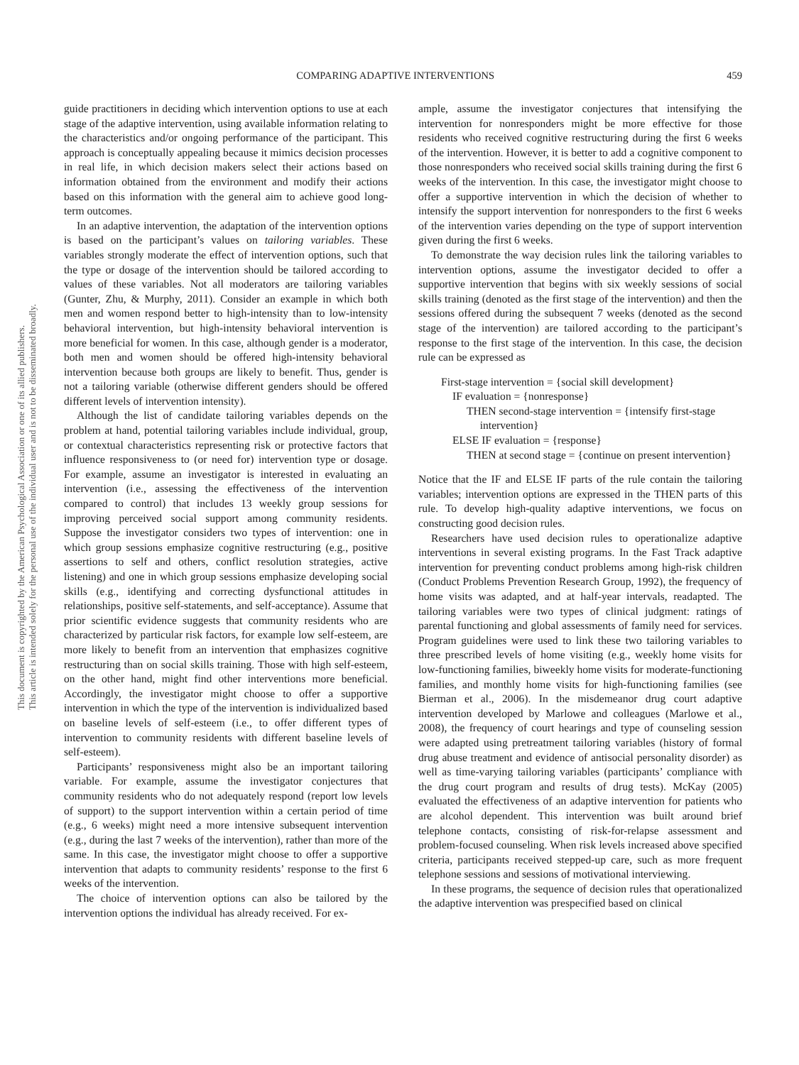This document is copyrighted by the American Psychological Association or one of its allied publishers.
This article is intended solely for the personal use of the individual user and is not to be disseminated broadly.
COMPARING ADAPTIVE INTERVENTIONS 459
guide practitioners in deciding which intervention options to use at each stage of the adaptive intervention, using available information relating to the characteristics and/or ongoing performance of the participant. This approach is conceptually appealing because it mimics decision processes in real life, in which decision makers select their actions based on information obtained from the environment and modify their actions based on this information with the general aim to achieve good long-term outcomes.
In an adaptive intervention, the adaptation of the intervention options is based on the participant’s values on tailoring variables. These variables strongly moderate the effect of intervention options, such that the type or dosage of the intervention should be tailored according to values of these variables. Not all moderators are tailoring variables (Gunter, Zhu, & Murphy, 2011). Consider an example in which both men and women respond better to high-intensity than to low-intensity behavioral intervention, but high-intensity behavioral intervention is more beneficial for women. In this case, although gender is a moderator, both men and women should be offered high-intensity behavioral intervention because both groups are likely to benefit. Thus, gender is not a tailoring variable (otherwise different genders should be offered different levels of intervention intensity).
Although the list of candidate tailoring variables depends on the problem at hand, potential tailoring variables include individual, group, or contextual characteristics representing risk or protective factors that influence responsiveness to (or need for) intervention type or dosage. For example, assume an investigator is interested in evaluating an intervention (i.e., assessing the effectiveness of the intervention compared to control) that includes 13 weekly group sessions for improving perceived social support among community residents. Suppose the investigator considers two types of intervention: one in which group sessions emphasize cognitive restructuring (e.g., positive assertions to self and others, conflict resolution strategies, active listening) and one in which group sessions emphasize developing social skills (e.g., identifying and correcting dysfunctional attitudes in relationships, positive self-statements, and self-acceptance). Assume that prior scientific evidence suggests that community residents who are characterized by particular risk factors, for example low self-esteem, are more likely to benefit from an intervention that emphasizes cognitive restructuring than on social skills training. Those with high self-esteem, on the other hand, might find other interventions more beneficial. Accordingly, the investigator might choose to offer a supportive intervention in which the type of the intervention is individualized based on baseline levels of self-esteem (i.e., to offer different types of intervention to community residents with different baseline levels of self-esteem).
Participants’ responsiveness might also be an important tailoring variable. For example, assume the investigator conjectures that community residents who do not adequately respond (report low levels of support) to the support intervention within a certain period of time (e.g., 6 weeks) might need a more intensive subsequent intervention (e.g., during the last 7 weeks of the intervention), rather than more of the same. In this case, the investigator might choose to offer a supportive intervention that adapts to community residents’ response to the first 6 weeks of the intervention.
The choice of intervention options can also be tailored by the intervention options the individual has already received. For ex-
ample, assume the investigator conjectures that intensifying the intervention for nonresponders might be more effective for those residents who received cognitive restructuring during the first 6 weeks of the intervention. However, it is better to add a cognitive component to those nonresponders who received social skills training during the first 6 weeks of the intervention. In this case, the investigator might choose to offer a supportive intervention in which the decision of whether to intensify the support intervention for nonresponders to the first 6 weeks of the intervention varies depending on the type of support intervention given during the first 6 weeks.
To demonstrate the way decision rules link the tailoring variables to intervention options, assume the investigator decided to offer a supportive intervention that begins with six weekly sessions of social skills training (denoted as the first stage of the intervention) and then the sessions offered during the subsequent 7 weeks (denoted as the second stage of the intervention) are tailored according to the participant’s response to the first stage of the intervention. In this case, the decision rule can be expressed as
First-stage intervention = {social skill development}
IF evaluation = {nonresponse}
THEN second-stage intervention = {intensify first-stage intervention}
ELSE IF evaluation = {response}
THEN at second stage = {continue on present intervention}
Notice that the IF and ELSE IF parts of the rule contain the tailoring variables; intervention options are expressed in the THEN parts of this rule. To develop high-quality adaptive interventions, we focus on constructing good decision rules.
Researchers have used decision rules to operationalize adaptive interventions in several existing programs. In the Fast Track adaptive intervention for preventing conduct problems among high-risk children (Conduct Problems Prevention Research Group, 1992), the frequency of home visits was adapted, and at half-year intervals, readapted. The tailoring variables were two types of clinical judgment: ratings of parental functioning and global assessments of family need for services. Program guidelines were used to link these two tailoring variables to three prescribed levels of home visiting (e.g., weekly home visits for low-functioning families, biweekly home visits for moderate-functioning families, and monthly home visits for high-functioning families (see Bierman et al., 2006). In the misdemeanor drug court adaptive intervention developed by Marlowe and colleagues (Marlowe et al., 2008), the frequency of court hearings and type of counseling session were adapted using pretreatment tailoring variables (history of formal drug abuse treatment and evidence of antisocial personality disorder) as well as time-varying tailoring variables (participants’ compliance with the drug court program and results of drug tests). McKay (2005) evaluated the effectiveness of an adaptive intervention for patients who are alcohol dependent. This intervention was built around brief telephone contacts, consisting of risk-for-relapse assessment and problem-focused counseling. When risk levels increased above specified criteria, participants received stepped-up care, such as more frequent telephone sessions and sessions of motivational interviewing.
In these programs, the sequence of decision rules that operationalized the adaptive intervention was prespecified based on clinical